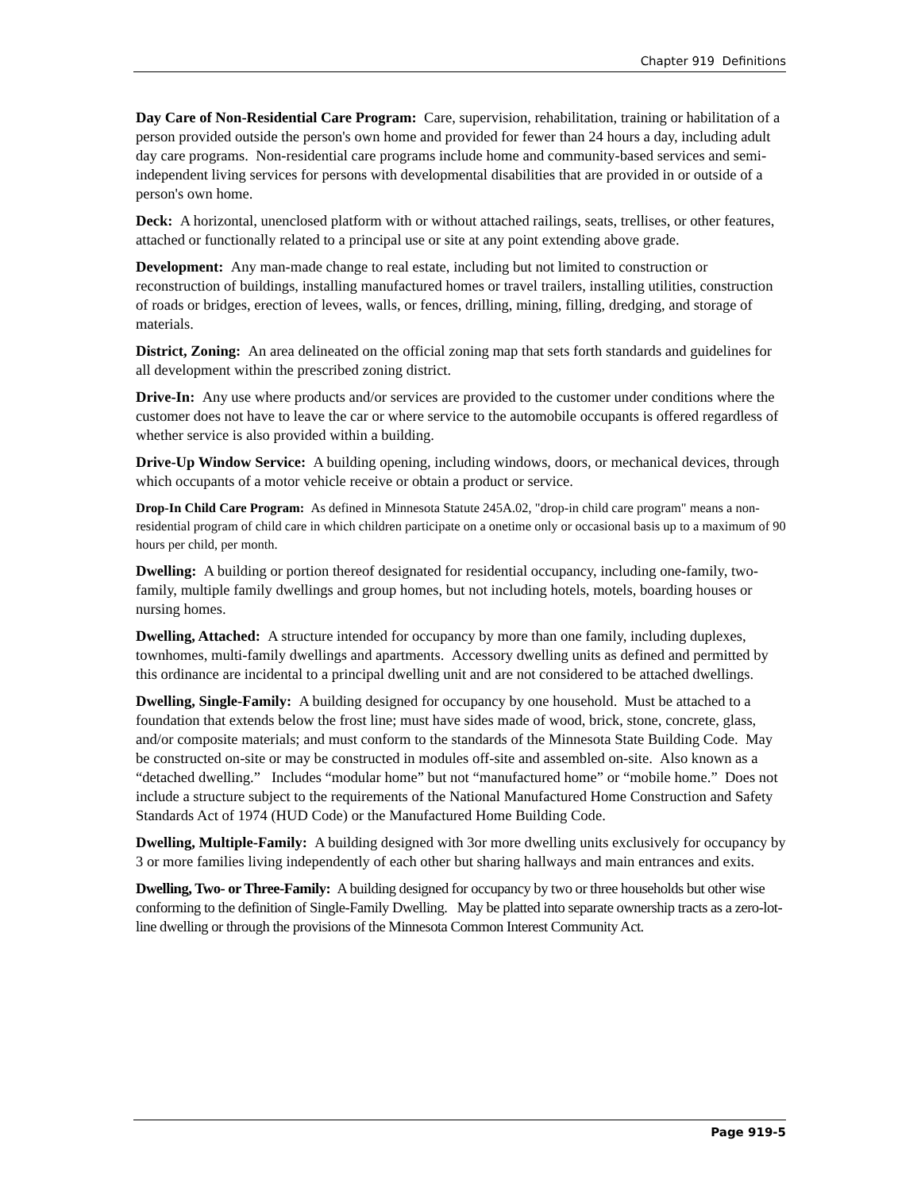Chapter 919 Definitions
Day Care of Non-Residential Care Program: Care, supervision, rehabilitation, training or habilitation of a person provided outside the person's own home and provided for fewer than 24 hours a day, including adult day care programs. Non-residential care programs include home and community-based services and semi-independent living services for persons with developmental disabilities that are provided in or outside of a person's own home.
Deck: A horizontal, unenclosed platform with or without attached railings, seats, trellises, or other features, attached or functionally related to a principal use or site at any point extending above grade.
Development: Any man-made change to real estate, including but not limited to construction or reconstruction of buildings, installing manufactured homes or travel trailers, installing utilities, construction of roads or bridges, erection of levees, walls, or fences, drilling, mining, filling, dredging, and storage of materials.
District, Zoning: An area delineated on the official zoning map that sets forth standards and guidelines for all development within the prescribed zoning district.
Drive-In: Any use where products and/or services are provided to the customer under conditions where the customer does not have to leave the car or where service to the automobile occupants is offered regardless of whether service is also provided within a building.
Drive-Up Window Service: A building opening, including windows, doors, or mechanical devices, through which occupants of a motor vehicle receive or obtain a product or service.
Drop-In Child Care Program: As defined in Minnesota Statute 245A.02, "drop-in child care program" means a non-residential program of child care in which children participate on a onetime only or occasional basis up to a maximum of 90 hours per child, per month.
Dwelling: A building or portion thereof designated for residential occupancy, including one-family, two-family, multiple family dwellings and group homes, but not including hotels, motels, boarding houses or nursing homes.
Dwelling, Attached: A structure intended for occupancy by more than one family, including duplexes, townhomes, multi-family dwellings and apartments. Accessory dwelling units as defined and permitted by this ordinance are incidental to a principal dwelling unit and are not considered to be attached dwellings.
Dwelling, Single-Family: A building designed for occupancy by one household. Must be attached to a foundation that extends below the frost line; must have sides made of wood, brick, stone, concrete, glass, and/or composite materials; and must conform to the standards of the Minnesota State Building Code. May be constructed on-site or may be constructed in modules off-site and assembled on-site. Also known as a “detached dwelling.” Includes “modular home” but not “manufactured home” or “mobile home.” Does not include a structure subject to the requirements of the National Manufactured Home Construction and Safety Standards Act of 1974 (HUD Code) or the Manufactured Home Building Code.
Dwelling, Multiple-Family: A building designed with 3or more dwelling units exclusively for occupancy by 3 or more families living independently of each other but sharing hallways and main entrances and exits.
Dwelling, Two- or Three-Family: A building designed for occupancy by two or three households but other wise conforming to the definition of Single-Family Dwelling. May be platted into separate ownership tracts as a zero-lot-line dwelling or through the provisions of the Minnesota Common Interest Community Act.
Page 919-5